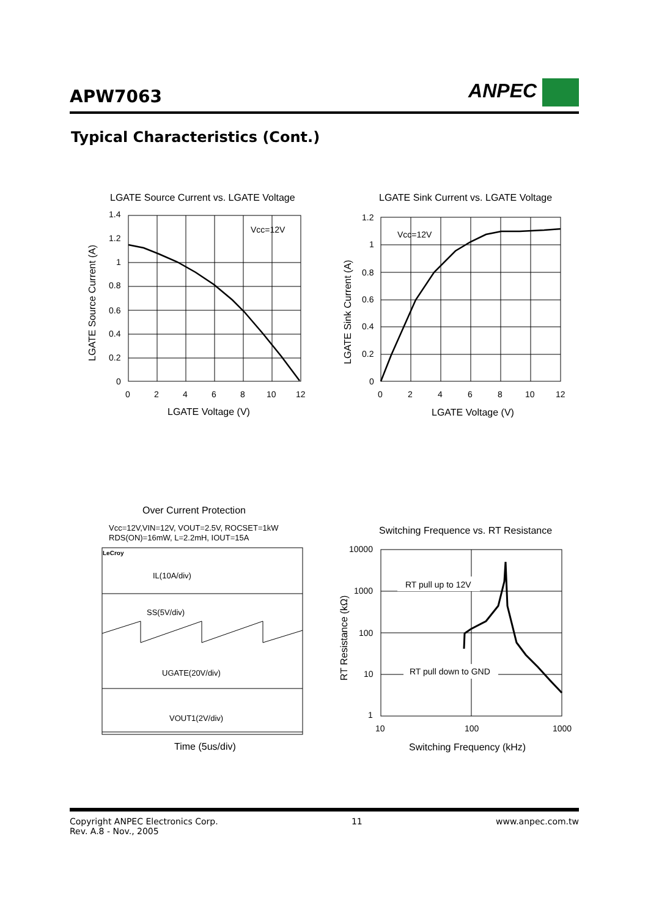APW7063
ANPEC
Typical Characteristics (Cont.)
LGATE Source Current vs. LGATE Voltage
Vcc=12V
1.4
1.2
1
0.8
0.6
0.4
0.2
0
0
2
4
6
8
10
12
LGATE Voltage (V)
LGATE Source Current (A)
LGATE Sink Current vs. LGATE Voltage
Vcc=12V
1.2
1
0.8
0.6
0.4
0.2
0
0
2
4
6
8
10
12
LGATE Voltage (V)
LGATE Sink Current (A)
Over Current Protection
Vcc=12V,VIN=12V, VOUT=2.5V, ROCSET=1kW
RDS(ON)=16mW, L=2.2mH, IOUT=15A
LeCroy
IL(10A/div)
SS(5V/div)
UGATE(20V/div)
VOUT1(2V/div)
Time (5us/div)
Switching Frequence vs. RT Resistance
RT pull up to 12V
RT pull down to GND
10000
1000
100
10
1
10
100
1000
Switching Frequency (kHz)
RT Resistance (kΩ)
Copyright ANPEC Electronics Corp.
Rev. A.8 - Nov., 2005
11 www.anpec.com.tw